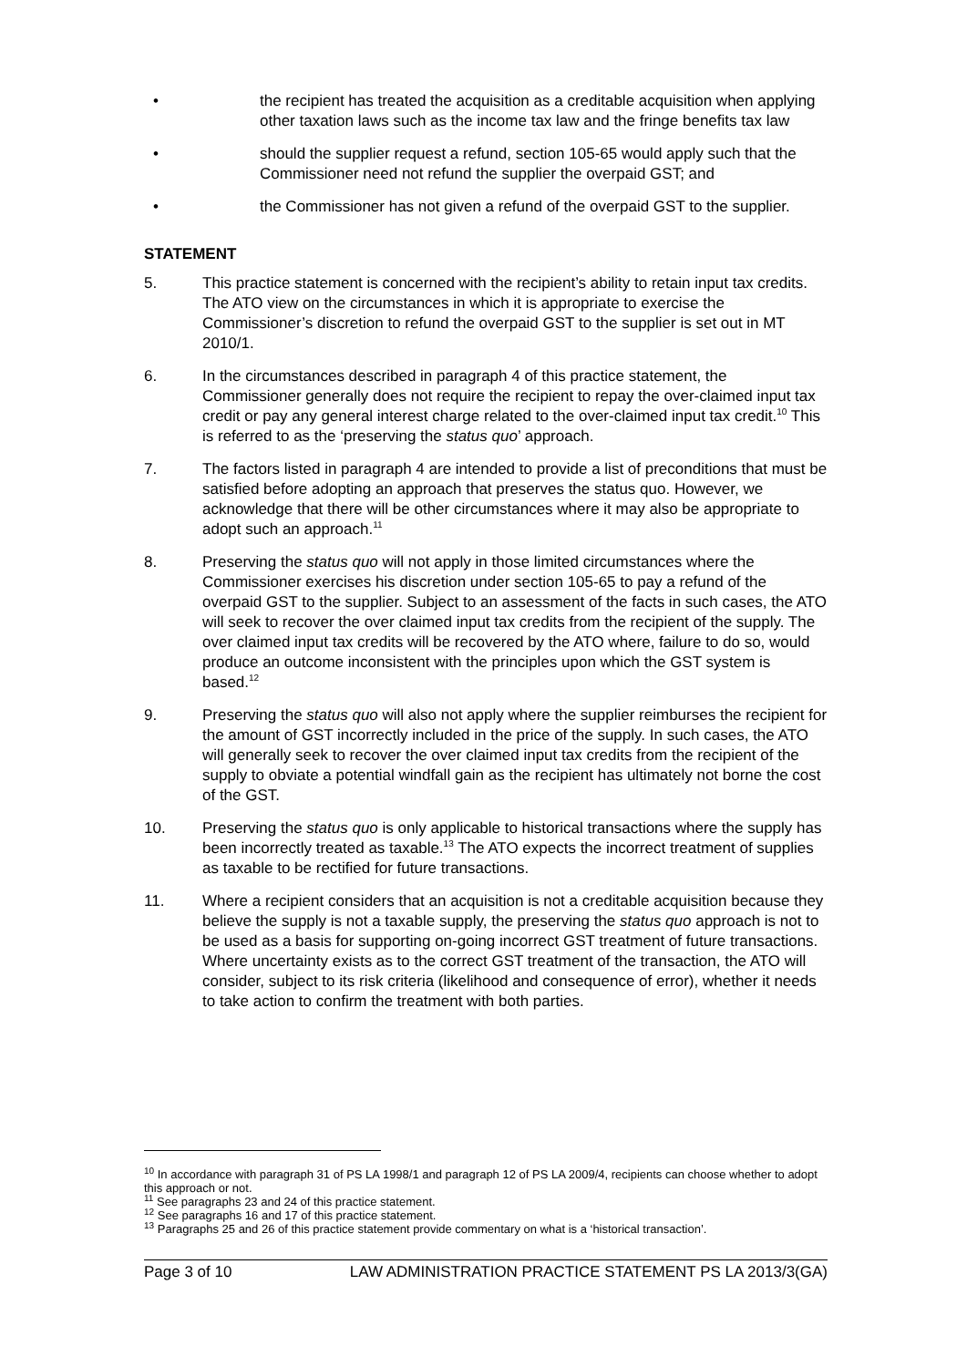• the recipient has treated the acquisition as a creditable acquisition when applying other taxation laws such as the income tax law and the fringe benefits tax law
• should the supplier request a refund, section 105-65 would apply such that the Commissioner need not refund the supplier the overpaid GST; and
• the Commissioner has not given a refund of the overpaid GST to the supplier.
STATEMENT
5. This practice statement is concerned with the recipient’s ability to retain input tax credits. The ATO view on the circumstances in which it is appropriate to exercise the Commissioner’s discretion to refund the overpaid GST to the supplier is set out in MT 2010/1.
6. In the circumstances described in paragraph 4 of this practice statement, the Commissioner generally does not require the recipient to repay the over-claimed input tax credit or pay any general interest charge related to the over-claimed input tax credit.<sup>10</sup> This is referred to as the ‘preserving the status quo’ approach.
7. The factors listed in paragraph 4 are intended to provide a list of preconditions that must be satisfied before adopting an approach that preserves the status quo. However, we acknowledge that there will be other circumstances where it may also be appropriate to adopt such an approach.<sup>11</sup>
8. Preserving the status quo will not apply in those limited circumstances where the Commissioner exercises his discretion under section 105-65 to pay a refund of the overpaid GST to the supplier. Subject to an assessment of the facts in such cases, the ATO will seek to recover the over claimed input tax credits from the recipient of the supply. The over claimed input tax credits will be recovered by the ATO where, failure to do so, would produce an outcome inconsistent with the principles upon which the GST system is based.<sup>12</sup>
9. Preserving the status quo will also not apply where the supplier reimburses the recipient for the amount of GST incorrectly included in the price of the supply. In such cases, the ATO will generally seek to recover the over claimed input tax credits from the recipient of the supply to obviate a potential windfall gain as the recipient has ultimately not borne the cost of the GST.
10. Preserving the status quo is only applicable to historical transactions where the supply has been incorrectly treated as taxable.<sup>13</sup> The ATO expects the incorrect treatment of supplies as taxable to be rectified for future transactions.
11. Where a recipient considers that an acquisition is not a creditable acquisition because they believe the supply is not a taxable supply, the preserving the status quo approach is not to be used as a basis for supporting on-going incorrect GST treatment of future transactions. Where uncertainty exists as to the correct GST treatment of the transaction, the ATO will consider, subject to its risk criteria (likelihood and consequence of error), whether it needs to take action to confirm the treatment with both parties.
<sup>10</sup> In accordance with paragraph 31 of PS LA 1998/1 and paragraph 12 of PS LA 2009/4, recipients can choose whether to adopt this approach or not.
<sup>11</sup> See paragraphs 23 and 24 of this practice statement.
<sup>12</sup> See paragraphs 16 and 17 of this practice statement.
<sup>13</sup> Paragraphs 25 and 26 of this practice statement provide commentary on what is a ‘historical transaction’.
Page 3 of 10 LAW ADMINISTRATION PRACTICE STATEMENT PS LA 2013/3(GA)